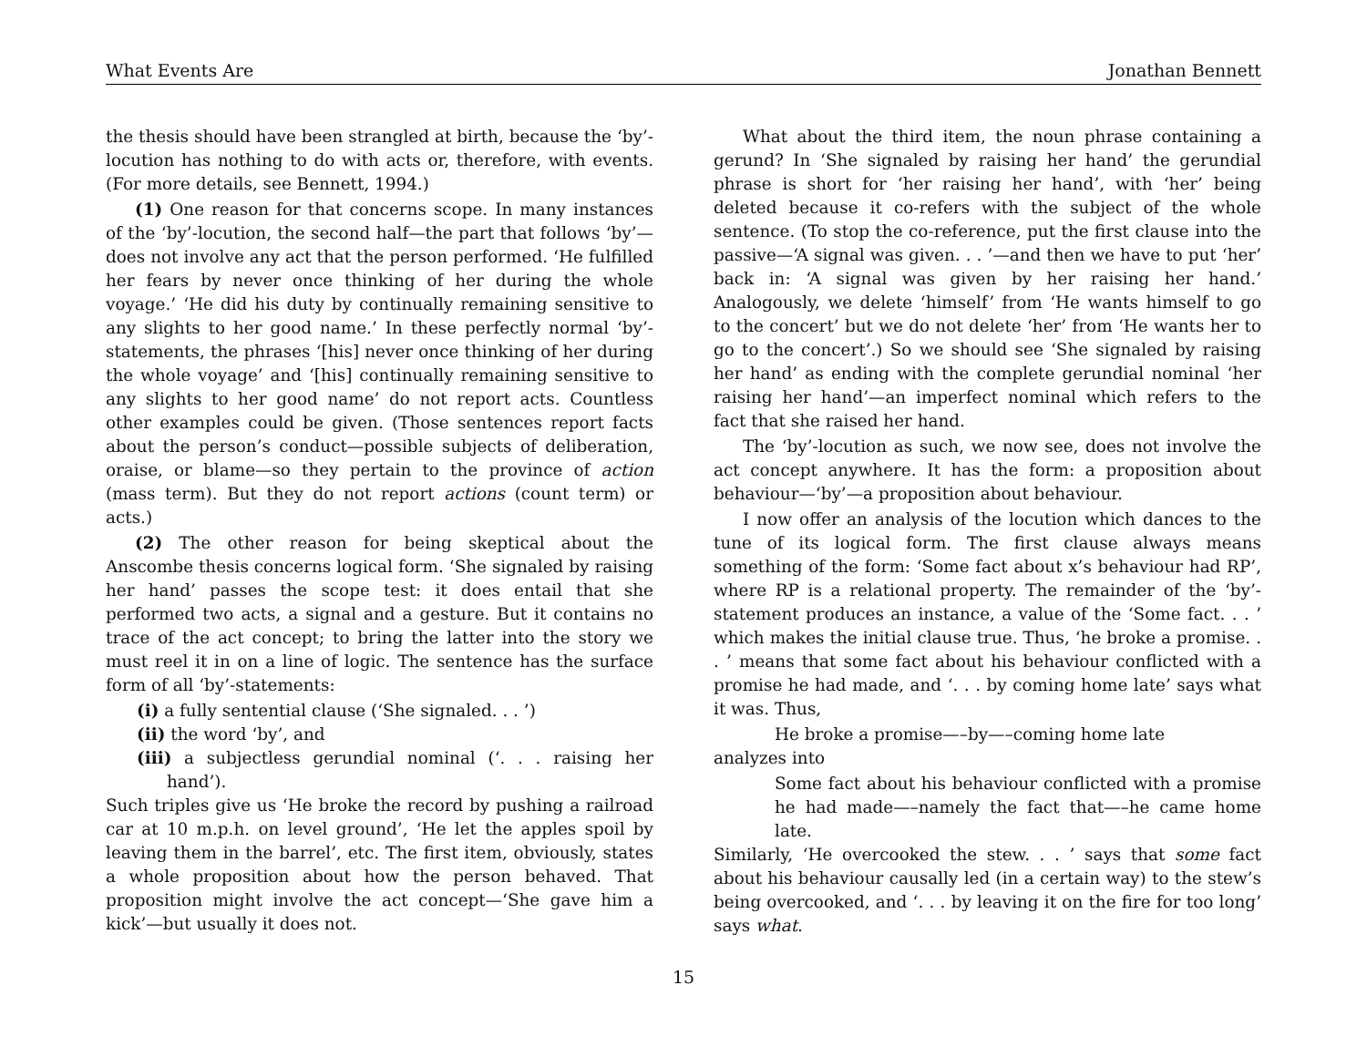What Events Are Jonathan Bennett
the thesis should have been strangled at birth, because the ‘by’-locution has nothing to do with acts or, therefore, with events. (For more details, see Bennett, 1994.)
(1) One reason for that concerns scope. In many instances of the ‘by’-locution, the second half—the part that follows ‘by’—does not involve any act that the person performed. ‘He fulfilled her fears by never once thinking of her during the whole voyage.’ ‘He did his duty by continually remaining sensitive to any slights to her good name.’ In these perfectly normal ‘by’-statements, the phrases ‘[his] never once thinking of her during the whole voyage’ and ‘[his] continually remaining sensitive to any slights to her good name’ do not report acts. Countless other examples could be given. (Those sentences report facts about the person’s conduct—possible subjects of deliberation, oraise, or blame—so they pertain to the province of action (mass term). But they do not report actions (count term) or acts.)
(2) The other reason for being skeptical about the Anscombe thesis concerns logical form. ‘She signaled by raising her hand’ passes the scope test: it does entail that she performed two acts, a signal and a gesture. But it contains no trace of the act concept; to bring the latter into the story we must reel it in on a line of logic. The sentence has the surface form of all ‘by’-statements:
(i) a fully sentential clause (‘She signaled. . . ’)
(ii) the word ‘by’, and
(iii) a subjectless gerundial nominal (‘. . . raising her hand’).
Such triples give us ‘He broke the record by pushing a railroad car at 10 m.p.h. on level ground’, ‘He let the apples spoil by leaving them in the barrel’, etc. The first item, obviously, states a whole proposition about how the person behaved. That proposition might involve the act concept—‘She gave him a kick’—but usually it does not.
What about the third item, the noun phrase containing a gerund? In ‘She signaled by raising her hand’ the gerundial phrase is short for ‘her raising her hand’, with ‘her’ being deleted because it co-refers with the subject of the whole sentence. (To stop the co-reference, put the first clause into the passive—‘A signal was given. . . ’—and then we have to put ‘her’ back in: ‘A signal was given by her raising her hand.’ Analogously, we delete ‘himself’ from ‘He wants himself to go to the concert’ but we do not delete ‘her’ from ‘He wants her to go to the concert’.) So we should see ‘She signaled by raising her hand’ as ending with the complete gerundial nominal ‘her raising her hand’—an imperfect nominal which refers to the fact that she raised her hand.
The ‘by’-locution as such, we now see, does not involve the act concept anywhere. It has the form: a proposition about behaviour—‘by’—a proposition about behaviour.
I now offer an analysis of the locution which dances to the tune of its logical form. The first clause always means something of the form: ‘Some fact about x’s behaviour had RP’, where RP is a relational property. The remainder of the ‘by’-statement produces an instance, a value of the ‘Some fact. . . ’ which makes the initial clause true. Thus, ‘he broke a promise. . . ’ means that some fact about his behaviour conflicted with a promise he had made, and ‘. . . by coming home late’ says what it was. Thus,
He broke a promise—–by—–coming home late
analyzes into
Some fact about his behaviour conflicted with a promise he had made—–namely the fact that—–he came home late.
Similarly, ‘He overcooked the stew. . . ’ says that some fact about his behaviour causally led (in a certain way) to the stew’s being overcooked, and ‘. . . by leaving it on the fire for too long’ says what.
15